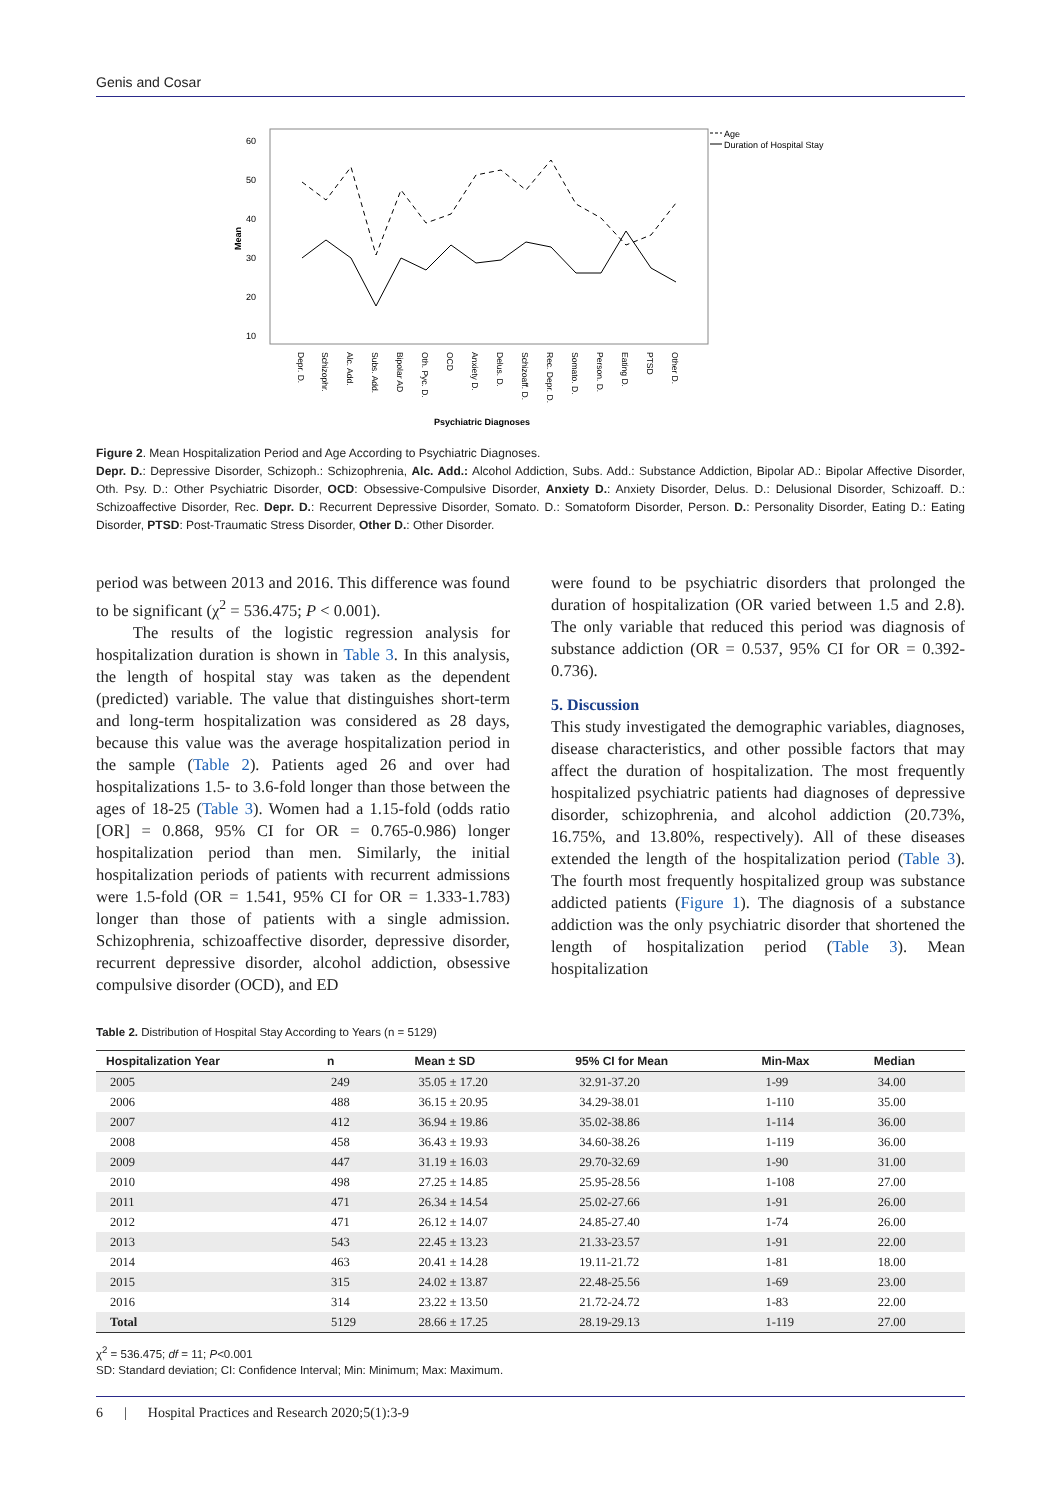Genis and Cosar
60
50
40
30
20
10
Mean
Depr. D.
Schizophr.
Alc. Add.
Subs. Add.
Bipolar AD
Oth. Pyc. D.
OCD
Anxiety D.
Delus. D.
Schizoaff. D.
Rec. Depr. D.
Somato. D.
Person. D.
Eating D.
PTSD
Other D.
Psychiatric Diagnoses
Age
Duration of Hospital Stay
Figure 2. Mean Hospitalization Period and Age According to Psychiatric Diagnoses.
Depr. D.: Depressive Disorder, Schizoph.: Schizophrenia, Alc. Add.: Alcohol Addiction, Subs. Add.: Substance Addiction, Bipolar AD.: Bipolar Affective Disorder, Oth. Psy. D.: Other Psychiatric Disorder, OCD: Obsessive-Compulsive Disorder, Anxiety D.: Anxiety Disorder, Delus. D.: Delusional Disorder, Schizoaff. D.: Schizoaffective Disorder, Rec. Depr. D.: Recurrent Depressive Disorder, Somato. D.: Somatoform Disorder, Person. D.: Personality Disorder, Eating D.: Eating Disorder, PTSD: Post-Traumatic Stress Disorder, Other D.: Other Disorder.
period was between 2013 and 2016. This difference was found to be significant (χ<sup>2</sup> = 536.475; P < 0.001).
The results of the logistic regression analysis for hospitalization duration is shown in Table 3. In this analysis, the length of hospital stay was taken as the dependent (predicted) variable. The value that distinguishes short-term and long-term hospitalization was considered as 28 days, because this value was the average hospitalization period in the sample (Table 2). Patients aged 26 and over had hospitalizations 1.5- to 3.6-fold longer than those between the ages of 18-25 (Table 3). Women had a 1.15-fold (odds ratio [OR] = 0.868, 95% CI for OR = 0.765-0.986) longer hospitalization period than men. Similarly, the initial hospitalization periods of patients with recurrent admissions were 1.5-fold (OR = 1.541, 95% CI for OR = 1.333-1.783) longer than those of patients with a single admission. Schizophrenia, schizoaffective disorder, depressive disorder, recurrent depressive disorder, alcohol addiction, obsessive compulsive disorder (OCD), and ED
were found to be psychiatric disorders that prolonged the duration of hospitalization (OR varied between 1.5 and 2.8). The only variable that reduced this period was diagnosis of substance addiction (OR = 0.537, 95% CI for OR = 0.392-0.736).
5. Discussion
This study investigated the demographic variables, diagnoses, disease characteristics, and other possible factors that may affect the duration of hospitalization. The most frequently hospitalized psychiatric patients had diagnoses of depressive disorder, schizophrenia, and alcohol addiction (20.73%, 16.75%, and 13.80%, respectively). All of these diseases extended the length of the hospitalization period (Table 3). The fourth most frequently hospitalized group was substance addicted patients (Figure 1). The diagnosis of a substance addiction was the only psychiatric disorder that shortened the length of hospitalization period (Table 3). Mean hospitalization
Table 2. Distribution of Hospital Stay According to Years (n = 5129)
| Hospitalization Year | n | Mean ± SD | 95% CI for Mean | Min-Max | Median |
| --- | --- | --- | --- | --- | --- |
| 2005 | 249 | 35.05 ± 17.20 | 32.91-37.20 | 1-99 | 34.00 |
| 2006 | 488 | 36.15 ± 20.95 | 34.29-38.01 | 1-110 | 35.00 |
| 2007 | 412 | 36.94 ± 19.86 | 35.02-38.86 | 1-114 | 36.00 |
| 2008 | 458 | 36.43 ± 19.93 | 34.60-38.26 | 1-119 | 36.00 |
| 2009 | 447 | 31.19 ± 16.03 | 29.70-32.69 | 1-90 | 31.00 |
| 2010 | 498 | 27.25 ± 14.85 | 25.95-28.56 | 1-108 | 27.00 |
| 2011 | 471 | 26.34 ± 14.54 | 25.02-27.66 | 1-91 | 26.00 |
| 2012 | 471 | 26.12 ± 14.07 | 24.85-27.40 | 1-74 | 26.00 |
| 2013 | 543 | 22.45 ± 13.23 | 21.33-23.57 | 1-91 | 22.00 |
| 2014 | 463 | 20.41 ± 14.28 | 19.11-21.72 | 1-81 | 18.00 |
| 2015 | 315 | 24.02 ± 13.87 | 22.48-25.56 | 1-69 | 23.00 |
| 2016 | 314 | 23.22 ± 13.50 | 21.72-24.72 | 1-83 | 22.00 |
| Total | 5129 | 28.66 ± 17.25 | 28.19-29.13 | 1-119 | 27.00 |
χ<sup>2</sup> = 536.475; df = 11; P<0.001
SD: Standard deviation; CI: Confidence Interval; Min: Minimum; Max: Maximum.
6 | Hospital Practices and Research 2020;5(1):3-9